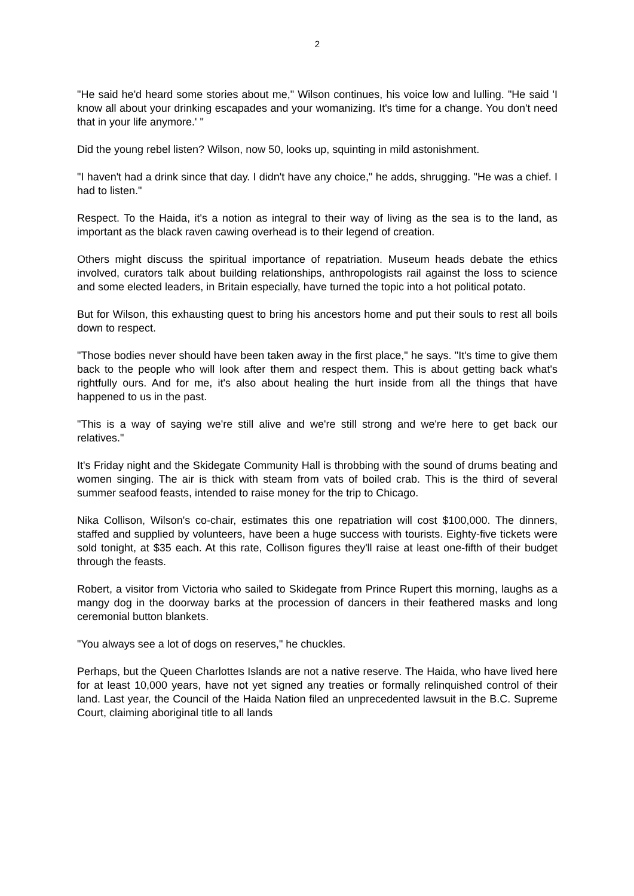2
"He said he'd heard some stories about me," Wilson continues, his voice low and lulling. "He said 'I know all about your drinking escapades and your womanizing. It's time for a change. You don't need that in your life anymore.' "
Did the young rebel listen? Wilson, now 50, looks up, squinting in mild astonishment.
"I haven't had a drink since that day. I didn't have any choice," he adds, shrugging. "He was a chief. I had to listen."
Respect. To the Haida, it's a notion as integral to their way of living as the sea is to the land, as important as the black raven cawing overhead is to their legend of creation.
Others might discuss the spiritual importance of repatriation. Museum heads debate the ethics involved, curators talk about building relationships, anthropologists rail against the loss to science and some elected leaders, in Britain especially, have turned the topic into a hot political potato.
But for Wilson, this exhausting quest to bring his ancestors home and put their souls to rest all boils down to respect.
"Those bodies never should have been taken away in the first place," he says. "It's time to give them back to the people who will look after them and respect them. This is about getting back what's rightfully ours. And for me, it's also about healing the hurt inside from all the things that have happened to us in the past.
"This is a way of saying we're still alive and we're still strong and we're here to get back our relatives."
It's Friday night and the Skidegate Community Hall is throbbing with the sound of drums beating and women singing. The air is thick with steam from vats of boiled crab. This is the third of several summer seafood feasts, intended to raise money for the trip to Chicago.
Nika Collison, Wilson's co-chair, estimates this one repatriation will cost $100,000. The dinners, staffed and supplied by volunteers, have been a huge success with tourists. Eighty-five tickets were sold tonight, at $35 each. At this rate, Collison figures they'll raise at least one-fifth of their budget through the feasts.
Robert, a visitor from Victoria who sailed to Skidegate from Prince Rupert this morning, laughs as a mangy dog in the doorway barks at the procession of dancers in their feathered masks and long ceremonial button blankets.
"You always see a lot of dogs on reserves," he chuckles.
Perhaps, but the Queen Charlottes Islands are not a native reserve. The Haida, who have lived here for at least 10,000 years, have not yet signed any treaties or formally relinquished control of their land. Last year, the Council of the Haida Nation filed an unprecedented lawsuit in the B.C. Supreme Court, claiming aboriginal title to all lands